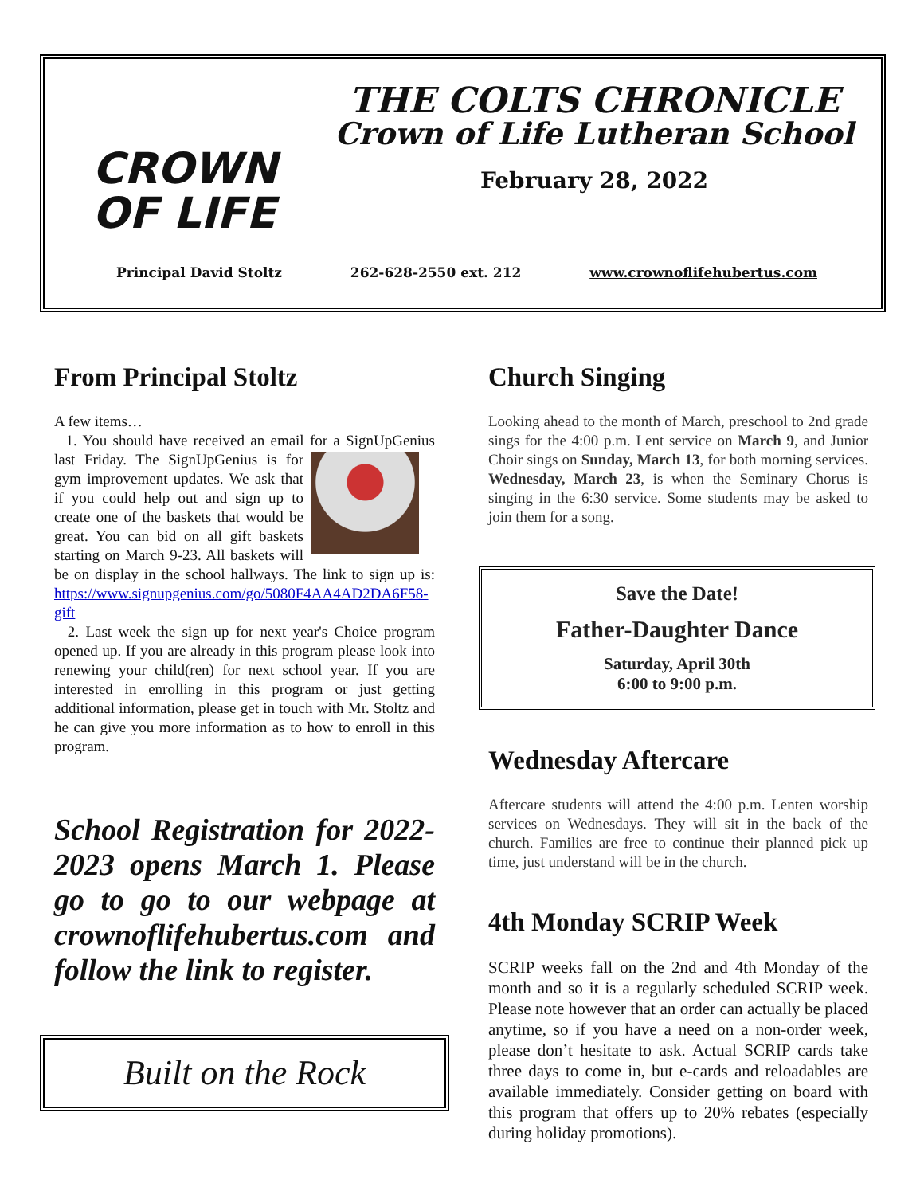CROWN
OF LIFE
THE COLTS CHRONICLE
Crown of Life Lutheran School
February 28, 2022
Principal David Stoltz 262-628-2550 ext. 212 www.crownoflifehubertus.com
From Principal Stoltz
A few items…
1. You should have received an email for a SignUpGenius last Friday. The SignUpGenius is for gym improvement updates. We ask that if you could help out and sign up to create one of the baskets that would be great. You can bid on all gift baskets starting on March 9-23. All baskets will be on display in the school hallways. The link to sign up is: https://www.signupgenius.com/go/5080F4AA4AD2DA6F58-gift
2. Last week the sign up for next year's Choice program opened up. If you are already in this program please look into renewing your child(ren) for next school year. If you are interested in enrolling in this program or just getting additional information, please get in touch with Mr. Stoltz and he can give you more information as to how to enroll in this program.
School Registration for 2022-2023 opens March 1. Please go to go to our webpage at crownoflifehubertus.com and follow the link to register.
Built on the Rock
Church Singing
Looking ahead to the month of March, preschool to 2nd grade sings for the 4:00 p.m. Lent service on March 9, and Junior Choir sings on Sunday, March 13, for both morning services. Wednesday, March 23, is when the Seminary Chorus is singing in the 6:30 service. Some students may be asked to join them for a song.
Save the Date!
Father-Daughter Dance
Saturday, April 30th
6:00 to 9:00 p.m.
Wednesday Aftercare
Aftercare students will attend the 4:00 p.m. Lenten worship services on Wednesdays. They will sit in the back of the church. Families are free to continue their planned pick up time, just understand will be in the church.
4th Monday SCRIP Week
SCRIP weeks fall on the 2nd and 4th Monday of the month and so it is a regularly scheduled SCRIP week. Please note however that an order can actually be placed anytime, so if you have a need on a non-order week, please don’t hesitate to ask. Actual SCRIP cards take three days to come in, but e-cards and reloadables are available immediately. Consider getting on board with this program that offers up to 20% rebates (especially during holiday promotions).